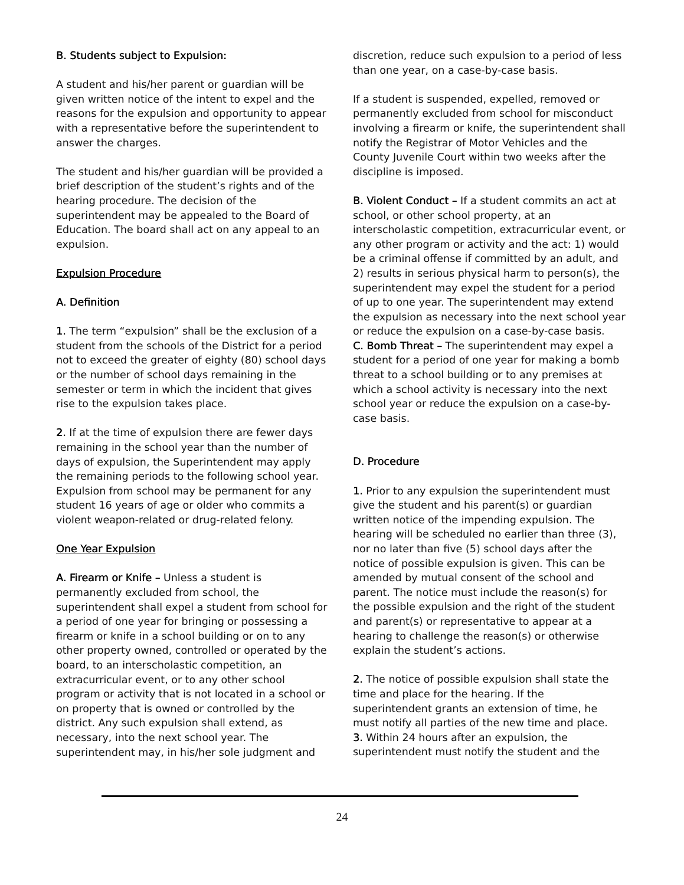B. Students subject to Expulsion:
A student and his/her parent or guardian will be given written notice of the intent to expel and the reasons for the expulsion and opportunity to appear with a representative before the superintendent to answer the charges.
The student and his/her guardian will be provided a brief description of the student’s rights and of the hearing procedure. The decision of the superintendent may be appealed to the Board of Education. The board shall act on any appeal to an expulsion.
Expulsion Procedure
A. Definition
1. The term “expulsion” shall be the exclusion of a student from the schools of the District for a period not to exceed the greater of eighty (80) school days or the number of school days remaining in the semester or term in which the incident that gives rise to the expulsion takes place.
2. If at the time of expulsion there are fewer days remaining in the school year than the number of days of expulsion, the Superintendent may apply the remaining periods to the following school year. Expulsion from school may be permanent for any student 16 years of age or older who commits a violent weapon-related or drug-related felony.
One Year Expulsion
A. Firearm or Knife – Unless a student is permanently excluded from school, the superintendent shall expel a student from school for a period of one year for bringing or possessing a firearm or knife in a school building or on to any other property owned, controlled or operated by the board, to an interscholastic competition, an extracurricular event, or to any other school program or activity that is not located in a school or on property that is owned or controlled by the district. Any such expulsion shall extend, as necessary, into the next school year. The superintendent may, in his/her sole judgment and
discretion, reduce such expulsion to a period of less than one year, on a case-by-case basis.
If a student is suspended, expelled, removed or permanently excluded from school for misconduct involving a firearm or knife, the superintendent shall notify the Registrar of Motor Vehicles and the County Juvenile Court within two weeks after the discipline is imposed.
B. Violent Conduct – If a student commits an act at school, or other school property, at an interscholastic competition, extracurricular event, or any other program or activity and the act: 1) would be a criminal offense if committed by an adult, and 2) results in serious physical harm to person(s), the superintendent may expel the student for a period of up to one year. The superintendent may extend the expulsion as necessary into the next school year or reduce the expulsion on a case-by-case basis.
C. Bomb Threat – The superintendent may expel a student for a period of one year for making a bomb threat to a school building or to any premises at which a school activity is necessary into the next school year or reduce the expulsion on a case-by-case basis.
D. Procedure
1. Prior to any expulsion the superintendent must give the student and his parent(s) or guardian written notice of the impending expulsion. The hearing will be scheduled no earlier than three (3), nor no later than five (5) school days after the notice of possible expulsion is given. This can be amended by mutual consent of the school and parent. The notice must include the reason(s) for the possible expulsion and the right of the student and parent(s) or representative to appear at a hearing to challenge the reason(s) or otherwise explain the student’s actions.
2. The notice of possible expulsion shall state the time and place for the hearing. If the superintendent grants an extension of time, he must notify all parties of the new time and place.
3. Within 24 hours after an expulsion, the superintendent must notify the student and the
24